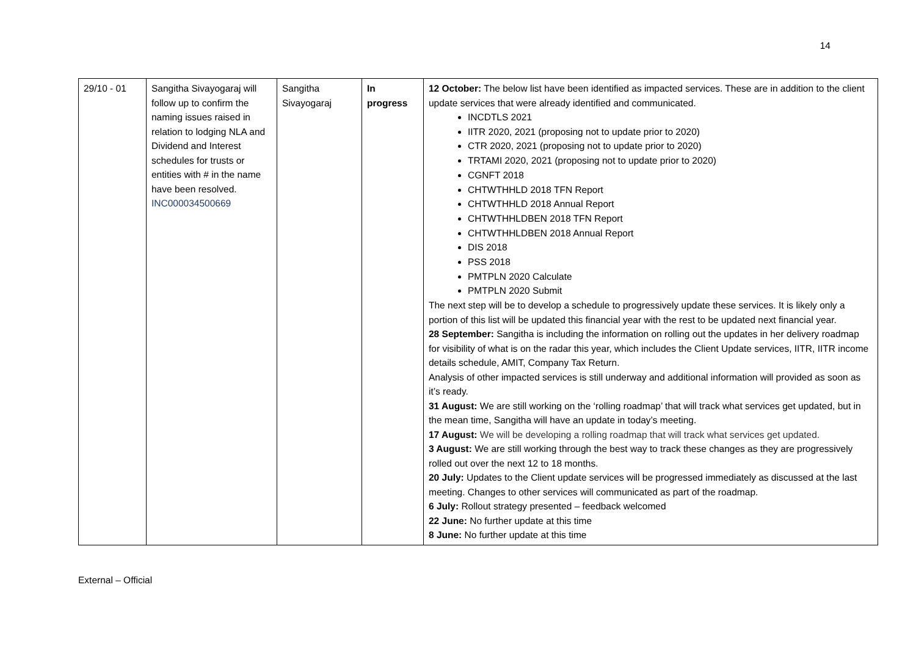14
| 29/10 - 01 | Sangitha Sivayogaraj will follow up to confirm the naming issues raised in relation to lodging NLA and Dividend and Interest schedules for trusts or entities with # in the name have been resolved. INC000034500669 | Sangitha Sivayogaraj | In progress | 12 October: The below list have been identified as impacted services. These are in addition to the client update services that were already identified and communicated. INCDTLS 2021 IITR 2020, 2021 (proposing not to update prior to 2020) CTR 2020, 2021 (proposing not to update prior to 2020) TRTAMI 2020, 2021 (proposing not to update prior to 2020) CGNFT 2018 CHTWTHHLD 2018 TFN Report CHTWTHHLD 2018 Annual Report CHTWTHHLDBEN 2018 TFN Report CHTWTHHLDBEN 2018 Annual Report DIS 2018 PSS 2018 PMTPLN 2020 Calculate PMTPLN 2020 Submit The next step will be to develop a schedule to progressively update these services. It is likely only a portion of this list will be updated this financial year with the rest to be updated next financial year. 28 September: Sangitha is including the information on rolling out the updates in her delivery roadmap for visibility of what is on the radar this year, which includes the Client Update services, IITR, IITR income details schedule, AMIT, Company Tax Return. Analysis of other impacted services is still underway and additional information will provided as soon as it’s ready. 31 August: We are still working on the ‘rolling roadmap’ that will track what services get updated, but in the mean time, Sangitha will have an update in today’s meeting. 17 August: We will be developing a rolling roadmap that will track what services get updated. 3 August: We are still working through the best way to track these changes as they are progressively rolled out over the next 12 to 18 months. 20 July: Updates to the Client update services will be progressed immediately as discussed at the last meeting. Changes to other services will communicated as part of the roadmap. 6 July: Rollout strategy presented – feedback welcomed 22 June: No further update at this time 8 June: No further update at this time |
External – Official